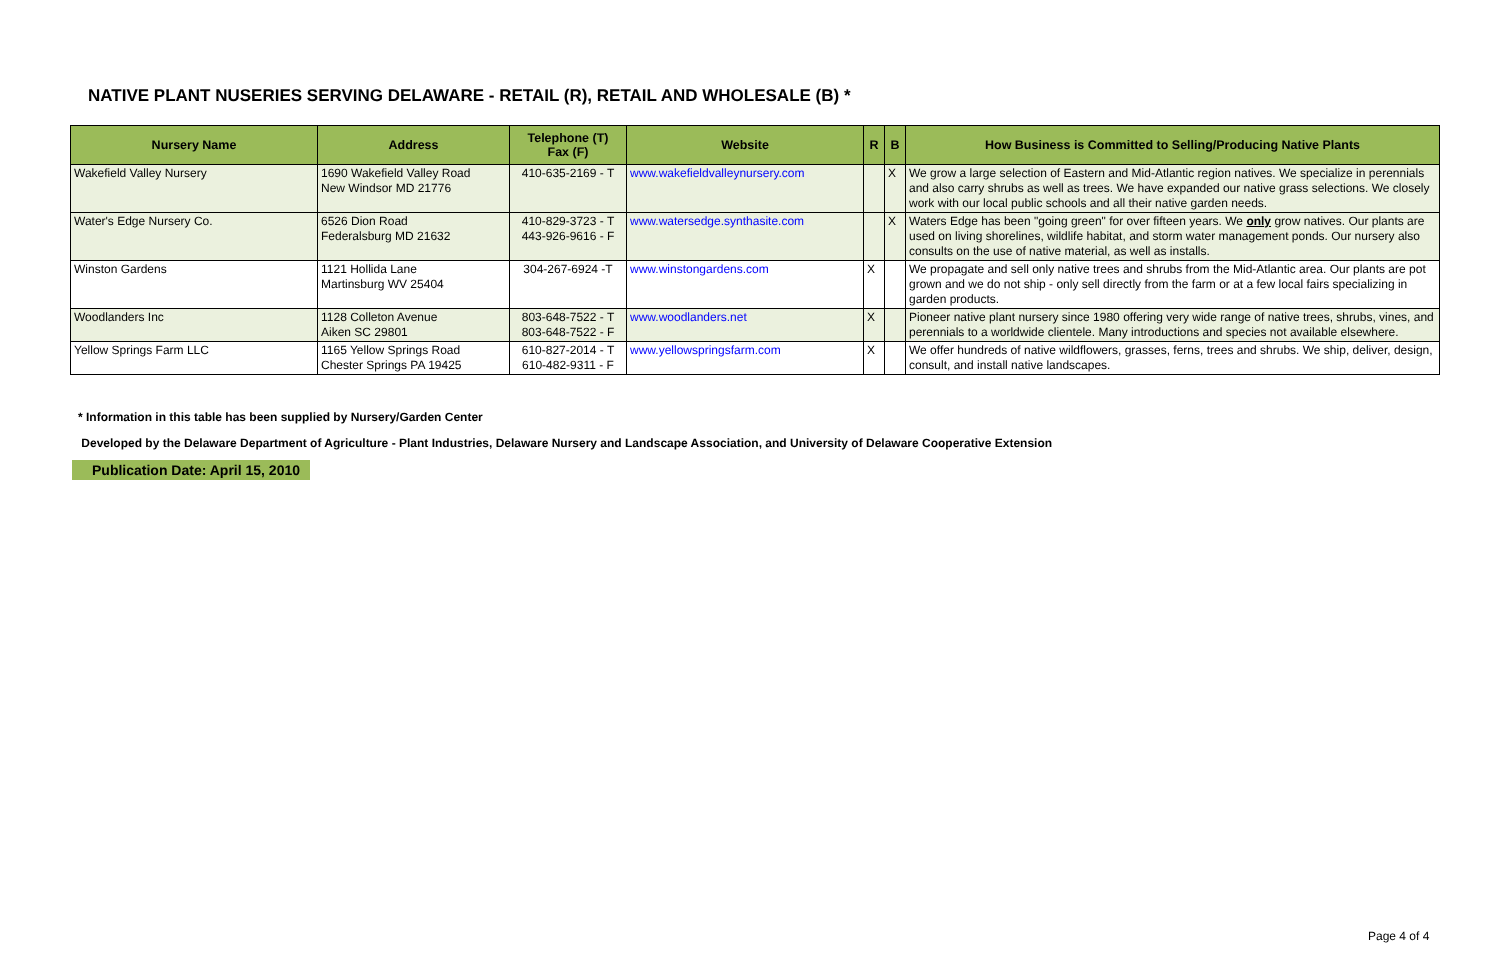NATIVE PLANT NUSERIES SERVING DELAWARE - RETAIL (R), RETAIL AND WHOLESALE (B) *
| Nursery Name | Address | Telephone (T) Fax (F) | Website | R | B | How Business is Committed to Selling/Producing Native Plants |
| --- | --- | --- | --- | --- | --- | --- |
| Wakefield Valley Nursery | 1690 Wakefield Valley Road New Windsor MD 21776 | 410-635-2169 - T | www.wakefieldvalleynursery.com | | X | We grow a large selection of Eastern and Mid-Atlantic region natives. We specialize in perennials and also carry shrubs as well as trees. We have expanded our native grass selections. We closely work with our local public schools and all their native garden needs. |
| Water's Edge Nursery Co. | 6526 Dion Road Federalsburg MD 21632 | 410-829-3723 - T 443-926-9616 - F | www.watersedge.synthasite.com | | X | Waters Edge has been "going green" for over fifteen years. We only grow natives. Our plants are used on living shorelines, wildlife habitat, and storm water management ponds. Our nursery also consults on the use of native material, as well as installs. |
| Winston Gardens | 1121 Hollida Lane Martinsburg WV 25404 | 304-267-6924 -T | www.winstongardens.com | X | | We propagate and sell only native trees and shrubs from the Mid-Atlantic area. Our plants are pot grown and we do not ship - only sell directly from the farm or at a few local fairs specializing in garden products. |
| Woodlanders Inc | 1128 Colleton Avenue Aiken SC 29801 | 803-648-7522 - T 803-648-7522 - F | www.woodlanders.net | X | | Pioneer native plant nursery since 1980 offering very wide range of native trees, shrubs, vines, and perennials to a worldwide clientele. Many introductions and species not available elsewhere. |
| Yellow Springs Farm LLC | 1165 Yellow Springs Road Chester Springs PA 19425 | 610-827-2014 - T 610-482-9311 - F | www.yellowspringsfarm.com | X | | We offer hundreds of native wildflowers, grasses, ferns, trees and shrubs. We ship, deliver, design, consult, and install native landscapes. |
* Information in this table has been supplied by Nursery/Garden Center
Developed by the Delaware Department of Agriculture - Plant Industries, Delaware Nursery and Landscape Association, and University of Delaware Cooperative Extension
Publication Date: April 15, 2010
Page 4 of 4